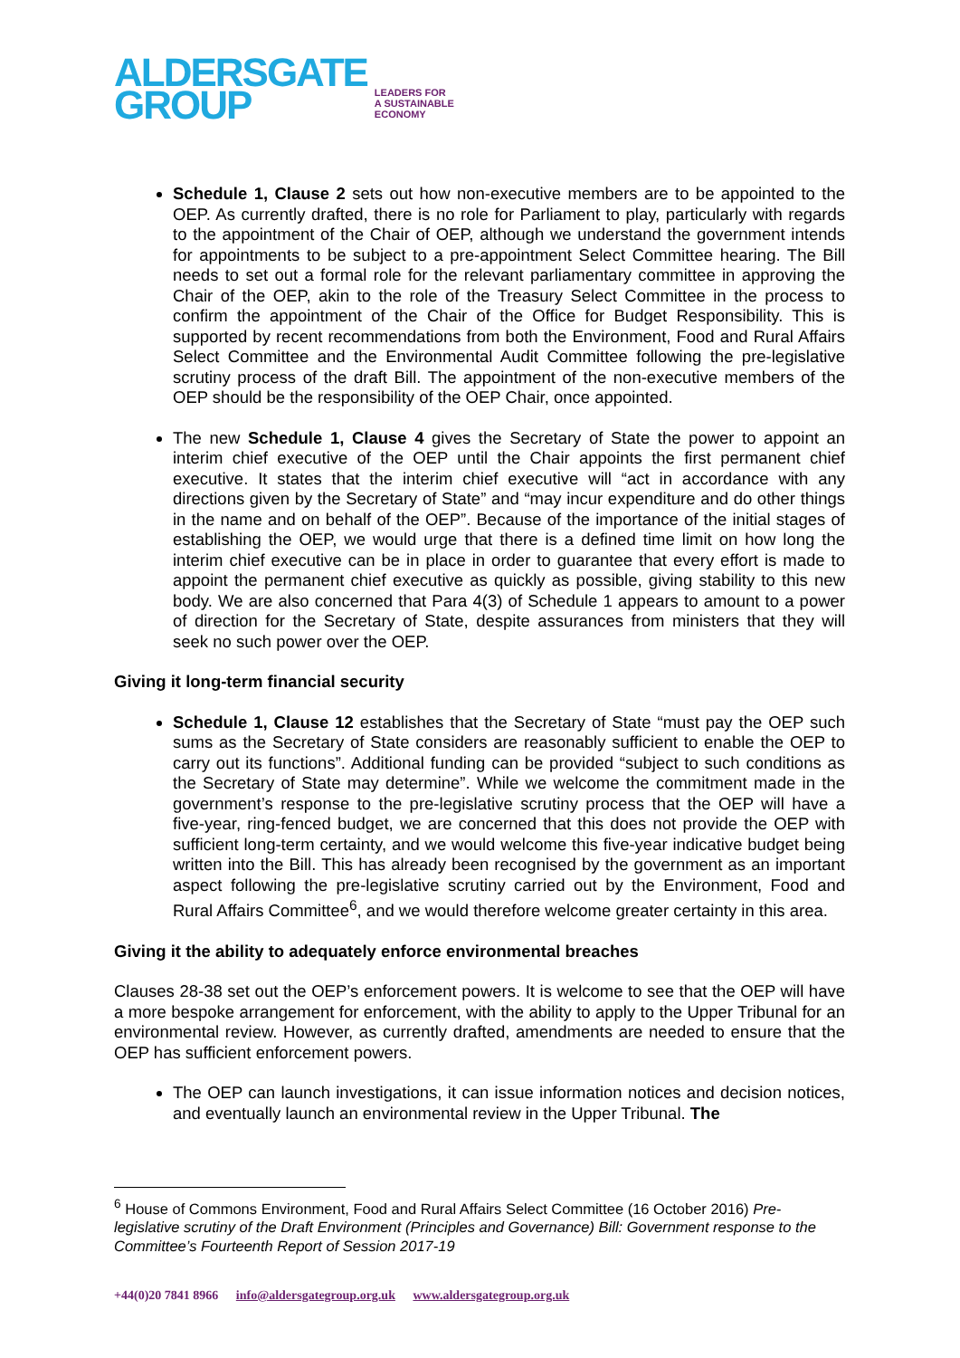ALDERSGATE
GROUP
LEADERS FOR
A SUSTAINABLE
ECONOMY
Schedule 1, Clause 2 sets out how non-executive members are to be appointed to the OEP. As currently drafted, there is no role for Parliament to play, particularly with regards to the appointment of the Chair of OEP, although we understand the government intends for appointments to be subject to a pre-appointment Select Committee hearing. The Bill needs to set out a formal role for the relevant parliamentary committee in approving the Chair of the OEP, akin to the role of the Treasury Select Committee in the process to confirm the appointment of the Chair of the Office for Budget Responsibility. This is supported by recent recommendations from both the Environment, Food and Rural Affairs Select Committee and the Environmental Audit Committee following the pre-legislative scrutiny process of the draft Bill. The appointment of the non-executive members of the OEP should be the responsibility of the OEP Chair, once appointed.
The new Schedule 1, Clause 4 gives the Secretary of State the power to appoint an interim chief executive of the OEP until the Chair appoints the first permanent chief executive. It states that the interim chief executive will “act in accordance with any directions given by the Secretary of State” and “may incur expenditure and do other things in the name and on behalf of the OEP”. Because of the importance of the initial stages of establishing the OEP, we would urge that there is a defined time limit on how long the interim chief executive can be in place in order to guarantee that every effort is made to appoint the permanent chief executive as quickly as possible, giving stability to this new body. We are also concerned that Para 4(3) of Schedule 1 appears to amount to a power of direction for the Secretary of State, despite assurances from ministers that they will seek no such power over the OEP.
Giving it long-term financial security
Schedule 1, Clause 12 establishes that the Secretary of State “must pay the OEP such sums as the Secretary of State considers are reasonably sufficient to enable the OEP to carry out its functions”. Additional funding can be provided “subject to such conditions as the Secretary of State may determine”. While we welcome the commitment made in the government’s response to the pre-legislative scrutiny process that the OEP will have a five-year, ring-fenced budget, we are concerned that this does not provide the OEP with sufficient long-term certainty, and we would welcome this five-year indicative budget being written into the Bill. This has already been recognised by the government as an important aspect following the pre-legislative scrutiny carried out by the Environment, Food and Rural Affairs Committee<sup>6</sup>, and we would therefore welcome greater certainty in this area.
Giving it the ability to adequately enforce environmental breaches
Clauses 28-38 set out the OEP’s enforcement powers. It is welcome to see that the OEP will have a more bespoke arrangement for enforcement, with the ability to apply to the Upper Tribunal for an environmental review. However, as currently drafted, amendments are needed to ensure that the OEP has sufficient enforcement powers.
The OEP can launch investigations, it can issue information notices and decision notices, and eventually launch an environmental review in the Upper Tribunal. The
<sup>6</sup> House of Commons Environment, Food and Rural Affairs Select Committee (16 October 2016) Pre-legislative scrutiny of the Draft Environment (Principles and Governance) Bill: Government response to the Committee’s Fourteenth Report of Session 2017-19
+44(0)20 7841 8966 info@aldersgategroup.org.uk www.aldersgategroup.org.uk